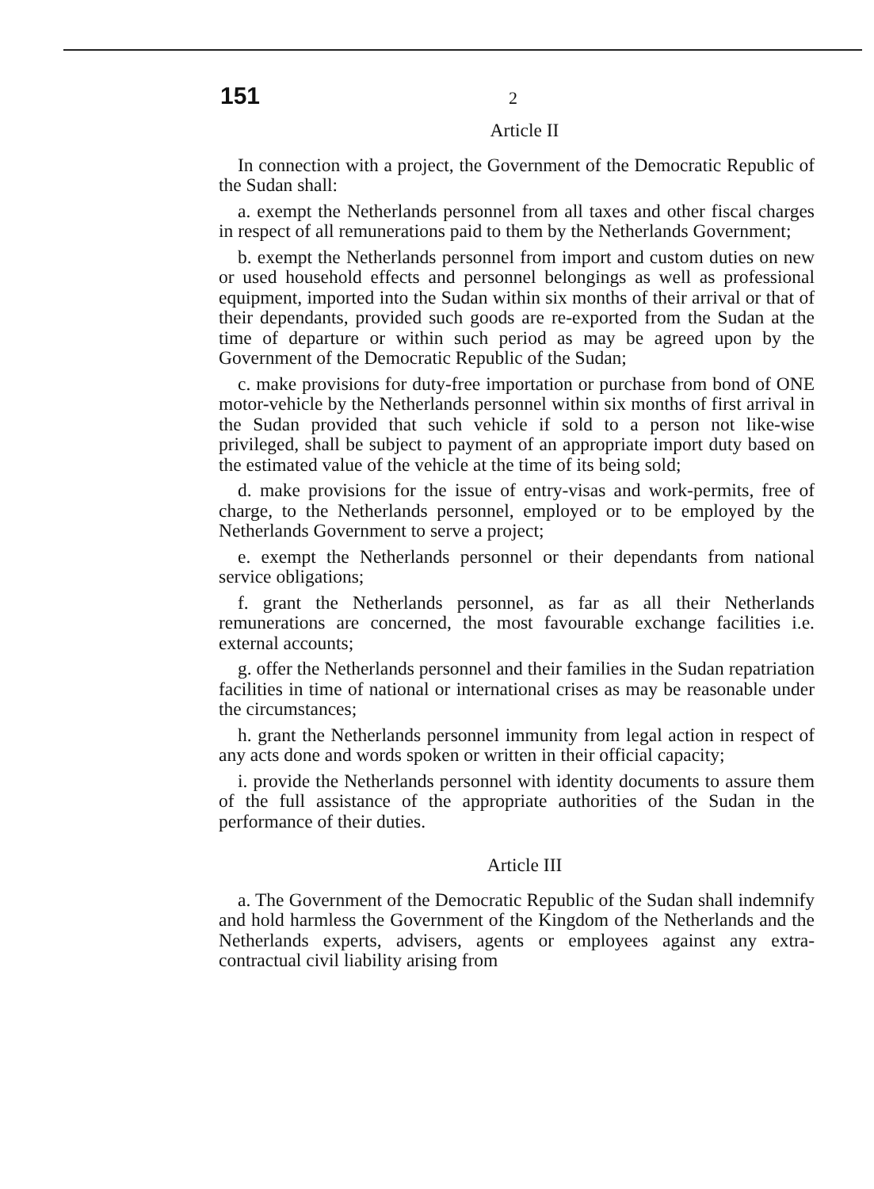151 2
Article II
In connection with a project, the Government of the Democratic Republic of the Sudan shall:
a. exempt the Netherlands personnel from all taxes and other fiscal charges in respect of all remunerations paid to them by the Netherlands Government;
b. exempt the Netherlands personnel from import and custom duties on new or used household effects and personnel belongings as well as professional equipment, imported into the Sudan within six months of their arrival or that of their dependants, provided such goods are re-exported from the Sudan at the time of departure or within such period as may be agreed upon by the Government of the Democratic Republic of the Sudan;
c. make provisions for duty-free importation or purchase from bond of ONE motor-vehicle by the Netherlands personnel within six months of first arrival in the Sudan provided that such vehicle if sold to a person not like-wise privileged, shall be subject to payment of an appropriate import duty based on the estimated value of the vehicle at the time of its being sold;
d. make provisions for the issue of entry-visas and work-permits, free of charge, to the Netherlands personnel, employed or to be employed by the Netherlands Government to serve a project;
e. exempt the Netherlands personnel or their dependants from national service obligations;
f. grant the Netherlands personnel, as far as all their Netherlands remunerations are concerned, the most favourable exchange facilities i.e. external accounts;
g. offer the Netherlands personnel and their families in the Sudan repatriation facilities in time of national or international crises as may be reasonable under the circumstances;
h. grant the Netherlands personnel immunity from legal action in respect of any acts done and words spoken or written in their official capacity;
i. provide the Netherlands personnel with identity documents to assure them of the full assistance of the appropriate authorities of the Sudan in the performance of their duties.
Article III
a. The Government of the Democratic Republic of the Sudan shall indemnify and hold harmless the Government of the Kingdom of the Netherlands and the Netherlands experts, advisers, agents or employees against any extra-contractual civil liability arising from